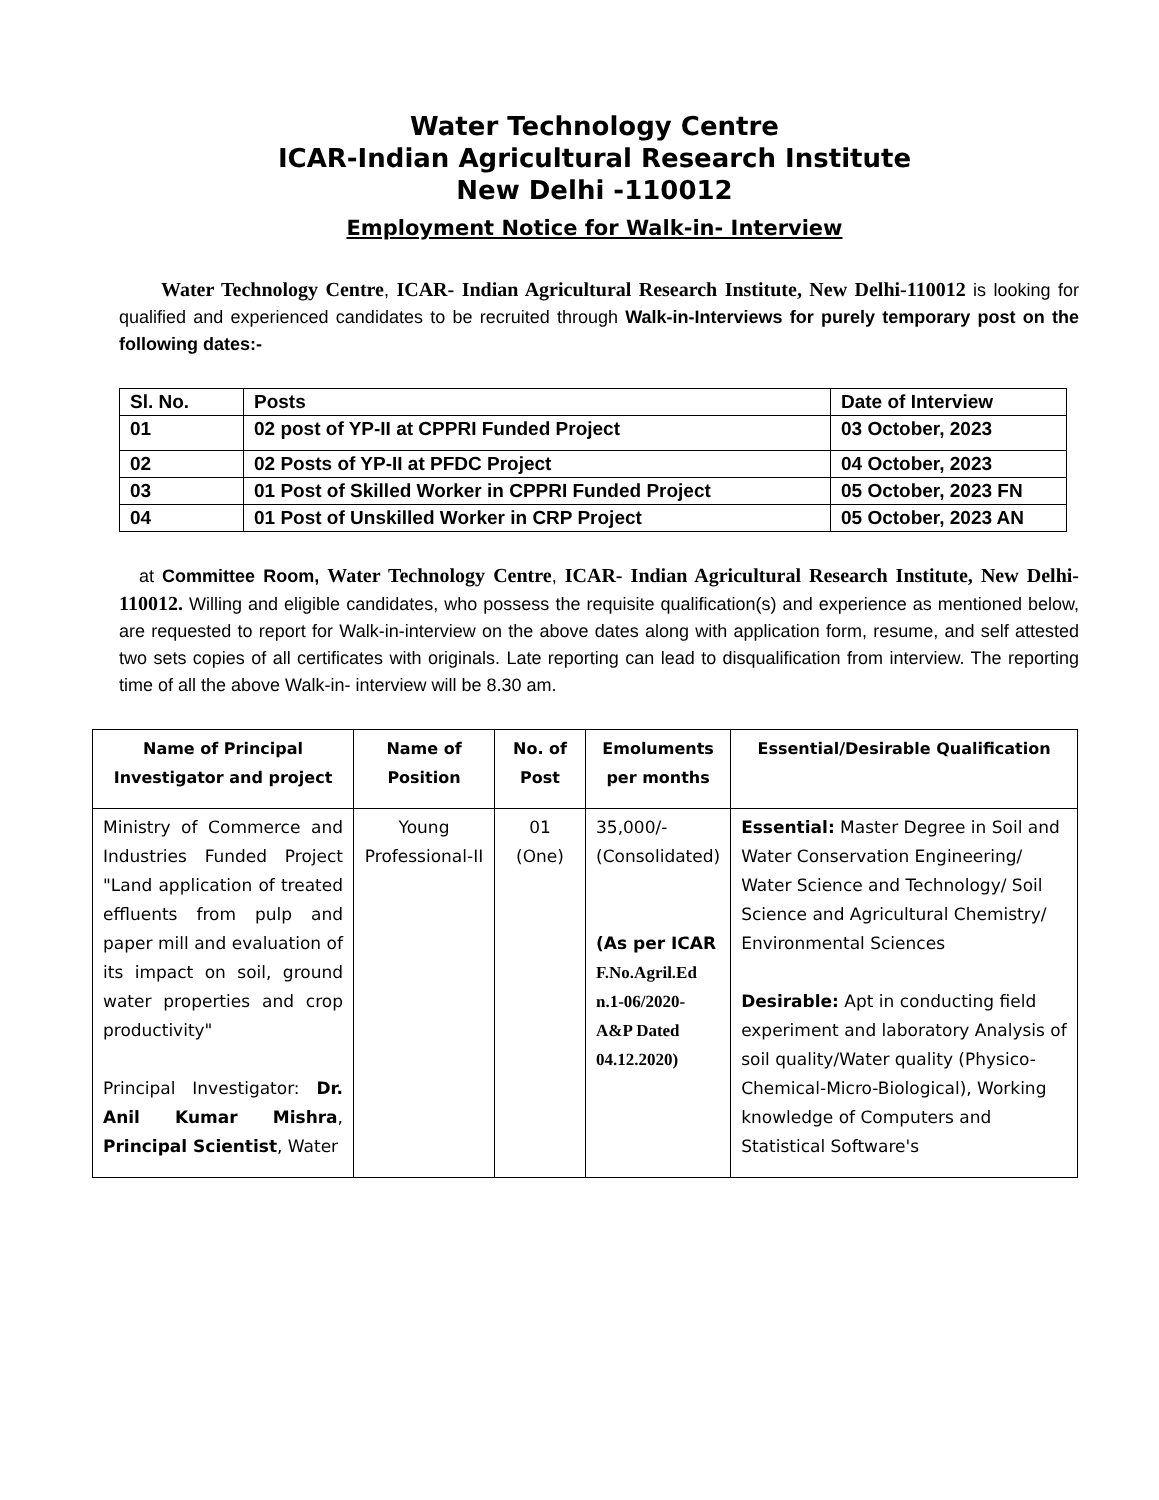Water Technology Centre
ICAR-Indian Agricultural Research Institute
New Delhi -110012
Employment Notice for Walk-in- Interview
Water Technology Centre, ICAR- Indian Agricultural Research Institute, New Delhi-110012 is looking for qualified and experienced candidates to be recruited through Walk-in-Interviews for purely temporary post on the following dates:-
| Sl. No. | Posts | Date of Interview |
| 01 | 02 post of YP-II at CPPRI Funded Project | 03 October, 2023 |
| 02 | 02 Posts of YP-II at PFDC Project | 04 October, 2023 |
| 03 | 01 Post of Skilled Worker in CPPRI Funded Project | 05 October, 2023 FN |
| 04 | 01 Post of Unskilled Worker in CRP Project | 05 October, 2023 AN |
at Committee Room, Water Technology Centre, ICAR- Indian Agricultural Research Institute, New Delhi-110012. Willing and eligible candidates, who possess the requisite qualification(s) and experience as mentioned below, are requested to report for Walk-in-interview on the above dates along with application form, resume, and self attested two sets copies of all certificates with originals. Late reporting can lead to disqualification from interview. The reporting time of all the above Walk-in- interview will be 8.30 am.
| Name of Principal Investigator and project | Name of Position | No. of Post | Emoluments per months | Essential/Desirable Qualification |
| --- | --- | --- | --- | --- |
| Ministry of Commerce and Industries Funded Project "Land application of treated effluents from pulp and paper mill and evaluation of its impact on soil, ground water properties and crop productivity" Principal Investigator: Dr. Anil Kumar Mishra , Principal Scientist , Water | Young Professional-II | 01 (One) | 35,000/- (Consolidated) (As per ICAR F.No.Agril.Ed n.1-06/2020- A&P Dated 04.12.2020) | Essential: Master Degree in Soil and Water Conservation Engineering/ Water Science and Technology/ Soil Science and Agricultural Chemistry/ Environmental Sciences Desirable: Apt in conducting field experiment and laboratory Analysis of soil quality/Water quality (Physico-Chemical-Micro-Biological), Working knowledge of Computers and Statistical Software's |